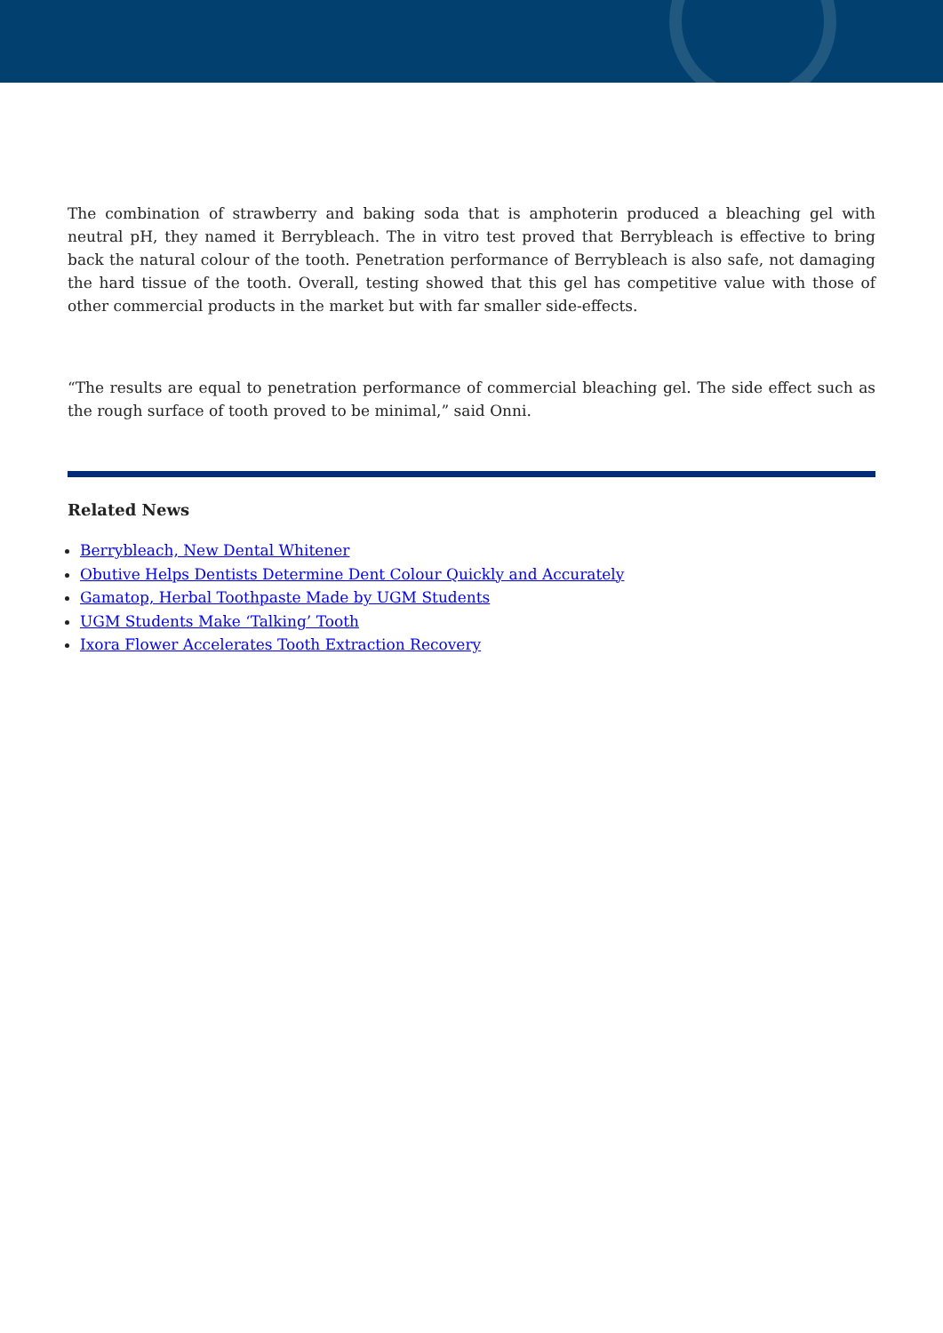The combination of strawberry and baking soda that is amphoterin produced a bleaching gel with neutral pH, they named it Berrybleach. The in vitro test proved that Berrybleach is effective to bring back the natural colour of the tooth. Penetration performance of Berrybleach is also safe, not damaging the hard tissue of the tooth. Overall, testing showed that this gel has competitive value with those of other commercial products in the market but with far smaller side-effects.
“The results are equal to penetration performance of commercial bleaching gel. The side effect such as the rough surface of tooth proved to be minimal,” said Onni.
Related News
Berrybleach, New Dental Whitener
Obutive Helps Dentists Determine Dent Colour Quickly and Accurately
Gamatop, Herbal Toothpaste Made by UGM Students
UGM Students Make ‘Talking’ Tooth
Ixora Flower Accelerates Tooth Extraction Recovery